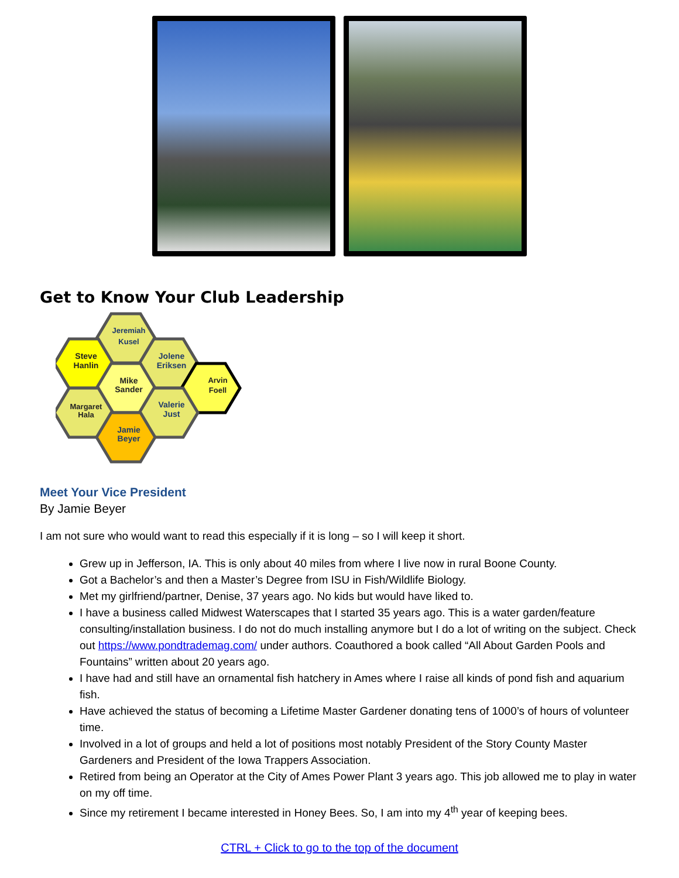Get to Know Your Club Leadership
Jeremiah
Kusel
Steve
Hanlin
Jolene
Eriksen
Mike
Sander
Arvin
Foell
Margaret
Hala
Valerie
Just
Jamie
Beyer
Meet Your Vice President
By Jamie Beyer
I am not sure who would want to read this especially if it is long – so I will keep it short.
Grew up in Jefferson, IA. This is only about 40 miles from where I live now in rural Boone County.
Got a Bachelor’s and then a Master’s Degree from ISU in Fish/Wildlife Biology.
Met my girlfriend/partner, Denise, 37 years ago. No kids but would have liked to.
I have a business called Midwest Waterscapes that I started 35 years ago. This is a water garden/feature consulting/installation business. I do not do much installing anymore but I do a lot of writing on the subject. Check out https://www.pondtrademag.com/ under authors. Coauthored a book called “All About Garden Pools and Fountains” written about 20 years ago.
I have had and still have an ornamental fish hatchery in Ames where I raise all kinds of pond fish and aquarium fish.
Have achieved the status of becoming a Lifetime Master Gardener donating tens of 1000’s of hours of volunteer time.
Involved in a lot of groups and held a lot of positions most notably President of the Story County Master Gardeners and President of the Iowa Trappers Association.
Retired from being an Operator at the City of Ames Power Plant 3 years ago. This job allowed me to play in water on my off time.
Since my retirement I became interested in Honey Bees. So, I am into my 4<sup>th</sup> year of keeping bees.
CTRL + Click to go to the top of the document